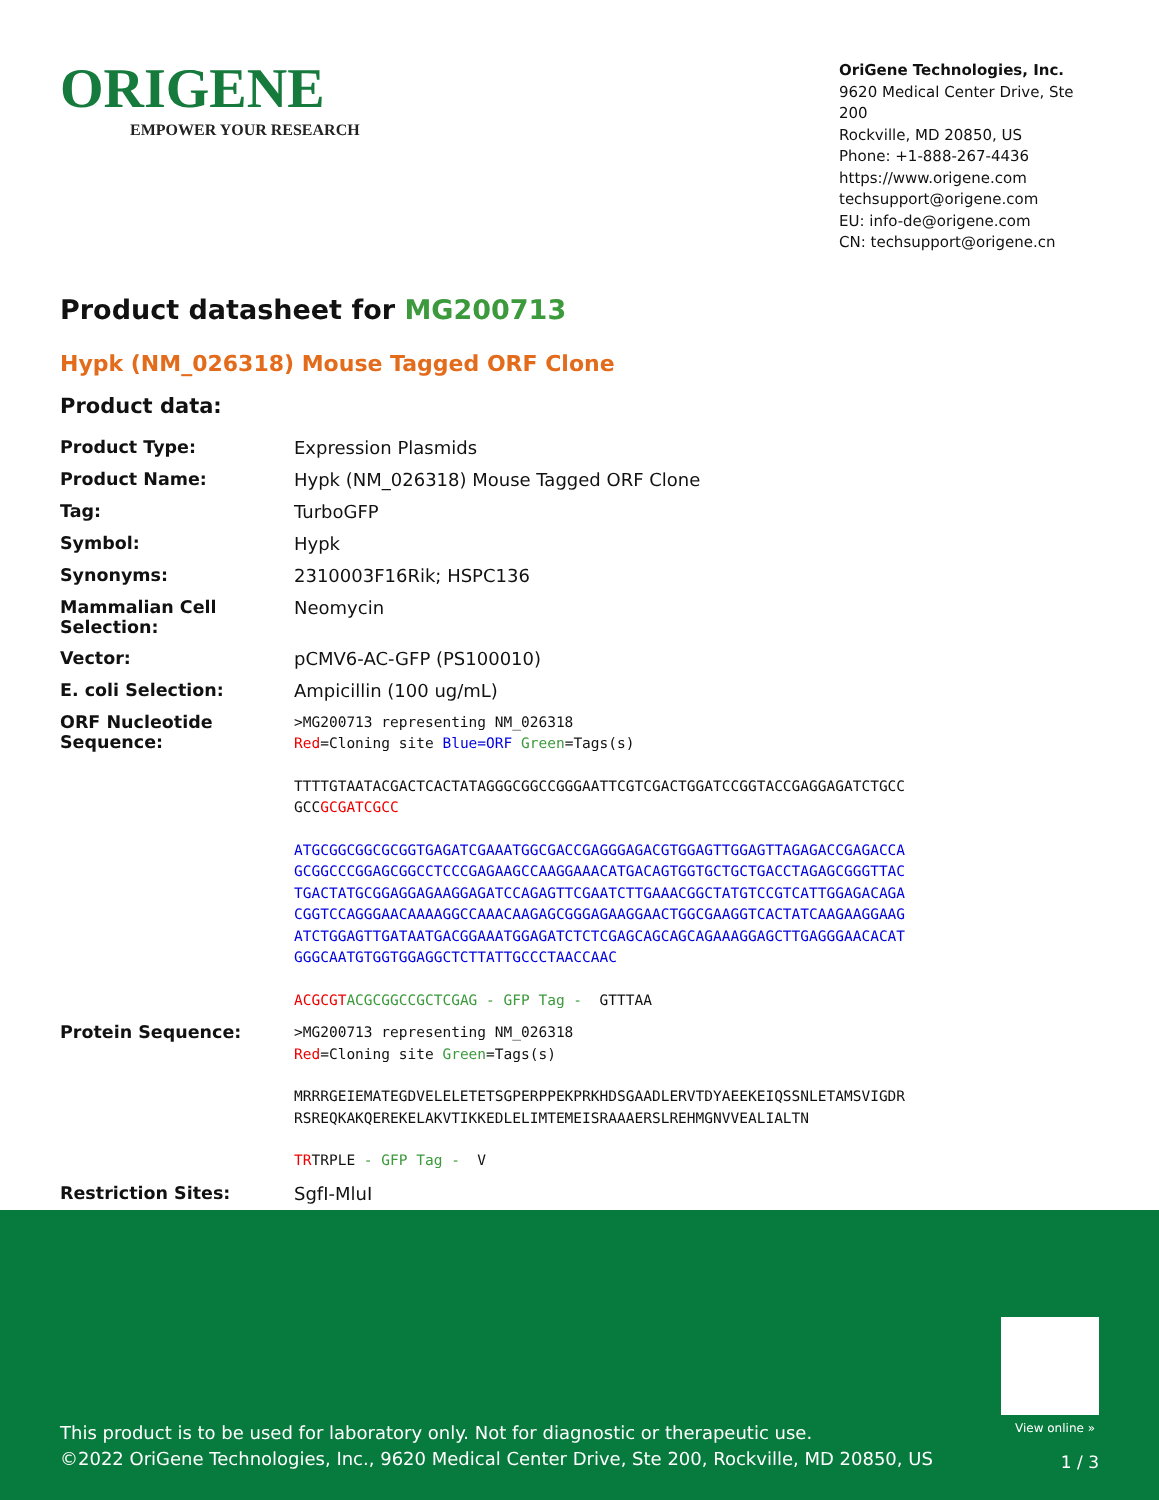ORIGENE
EMPOWER YOUR RESEARCH
OriGene Technologies, Inc.
9620 Medical Center Drive, Ste 200
Rockville, MD 20850, US
Phone: +1-888-267-4436
https://www.origene.com
techsupport@origene.com
EU: info-de@origene.com
CN: techsupport@origene.cn
Product datasheet for MG200713
Hypk (NM_026318) Mouse Tagged ORF Clone
Product data:
| Product Type: | Expression Plasmids |
| Product Name: | Hypk (NM_026318) Mouse Tagged ORF Clone |
| Tag: | TurboGFP |
| Symbol: | Hypk |
| Synonyms: | 2310003F16Rik; HSPC136 |
| Mammalian Cell Selection: | Neomycin |
| Vector: | pCMV6-AC-GFP (PS100010) |
| E. coli Selection: | Ampicillin (100 ug/mL) |
| ORF Nucleotide Sequence: | >MG200713 representing NM_026318 Red =Cloning site Blue=ORF Green =Tags(s) TTTTGTAATACGACTCACTATAGGGCGGCCGGGAATTCGTCGACTGGATCCGGTACCGAGGAGATCTGCC GCC GCGATCGCC ATGCGGCGGCGCGGTGAGATCGAAATGGCGACCGAGGGAGACGTGGAGTTGGAGTTAGAGACCGAGACCA GCGGCCCGGAGCGGCCTCCCGAGAAGCCAAGGAAACATGACAGTGGTGCTGCTGACCTAGAGCGGGTTAC TGACTATGCGGAGGAGAAGGAGATCCAGAGTTCGAATCTTGAAACGGCTATGTCCGTCATTGGAGACAGA CGGTCCAGGGAACAAAAGGCCAAACAAGAGCGGGAGAAGGAACTGGCGAAGGTCACTATCAAGAAGGAAG ATCTGGAGTTGATAATGACGGAAATGGAGATCTCTCGAGCAGCAGCAGAAAGGAGCTTGAGGGAACACAT GGGCAATGTGGTGGAGGCTCTTATTGCCCTAACCAAC ACGCGT ACGCGGCCGCTCGAG - GFP Tag - GTTTAA |
| Protein Sequence: | >MG200713 representing NM_026318 Red =Cloning site Green =Tags(s) MRRRGEIEMATEGDVELELETETSGPERPPEKPRKHDSGAADLERVTDYAEEKEIQSSNLETAMSVIGDR RSREQKAKQEREKELAKVTIKKEDLELIMTEMEISRAAAERSLREHMGNVVEALIALTN TR TRPLE - GFP Tag - V |
| Restriction Sites: | SgfI-MluI |
View online »
This product is to be used for laboratory only. Not for diagnostic or therapeutic use.
©2022 OriGene Technologies, Inc., 9620 Medical Center Drive, Ste 200, Rockville, MD 20850, US
1 / 3